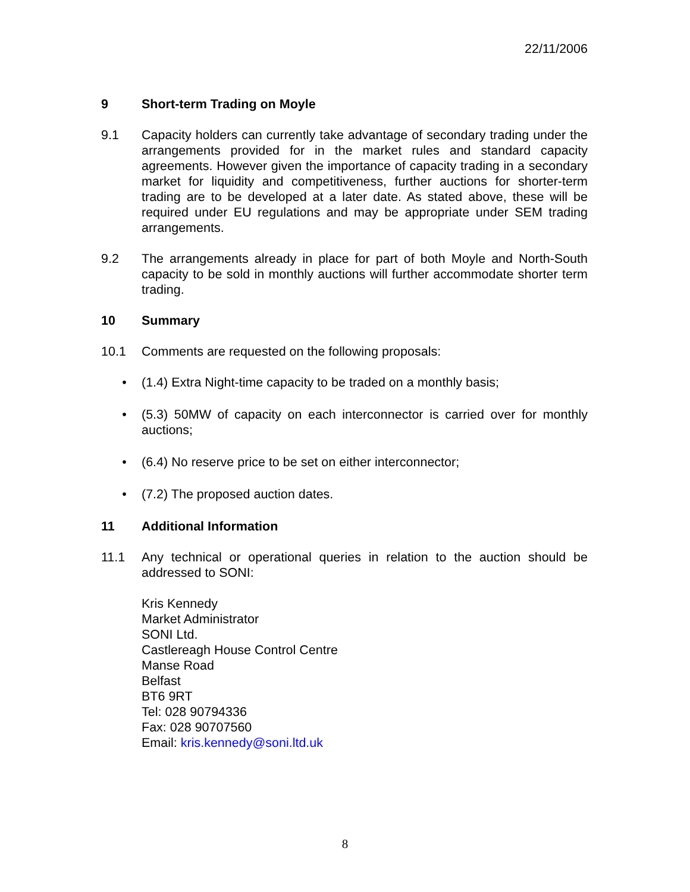22/11/2006
9 Short-term Trading on Moyle
9.1 Capacity holders can currently take advantage of secondary trading under the arrangements provided for in the market rules and standard capacity agreements. However given the importance of capacity trading in a secondary market for liquidity and competitiveness, further auctions for shorter-term trading are to be developed at a later date. As stated above, these will be required under EU regulations and may be appropriate under SEM trading arrangements.
9.2 The arrangements already in place for part of both Moyle and North-South capacity to be sold in monthly auctions will further accommodate shorter term trading.
10 Summary
10.1 Comments are requested on the following proposals:
• (1.4) Extra Night-time capacity to be traded on a monthly basis;
• (5.3) 50MW of capacity on each interconnector is carried over for monthly auctions;
• (6.4) No reserve price to be set on either interconnector;
• (7.2) The proposed auction dates.
11 Additional Information
11.1 Any technical or operational queries in relation to the auction should be addressed to SONI:
Kris Kennedy
Market Administrator
SONI Ltd.
Castlereagh House Control Centre
Manse Road
Belfast
BT6 9RT
Tel: 028 90794336
Fax: 028 90707560
Email: kris.kennedy@soni.ltd.uk
8